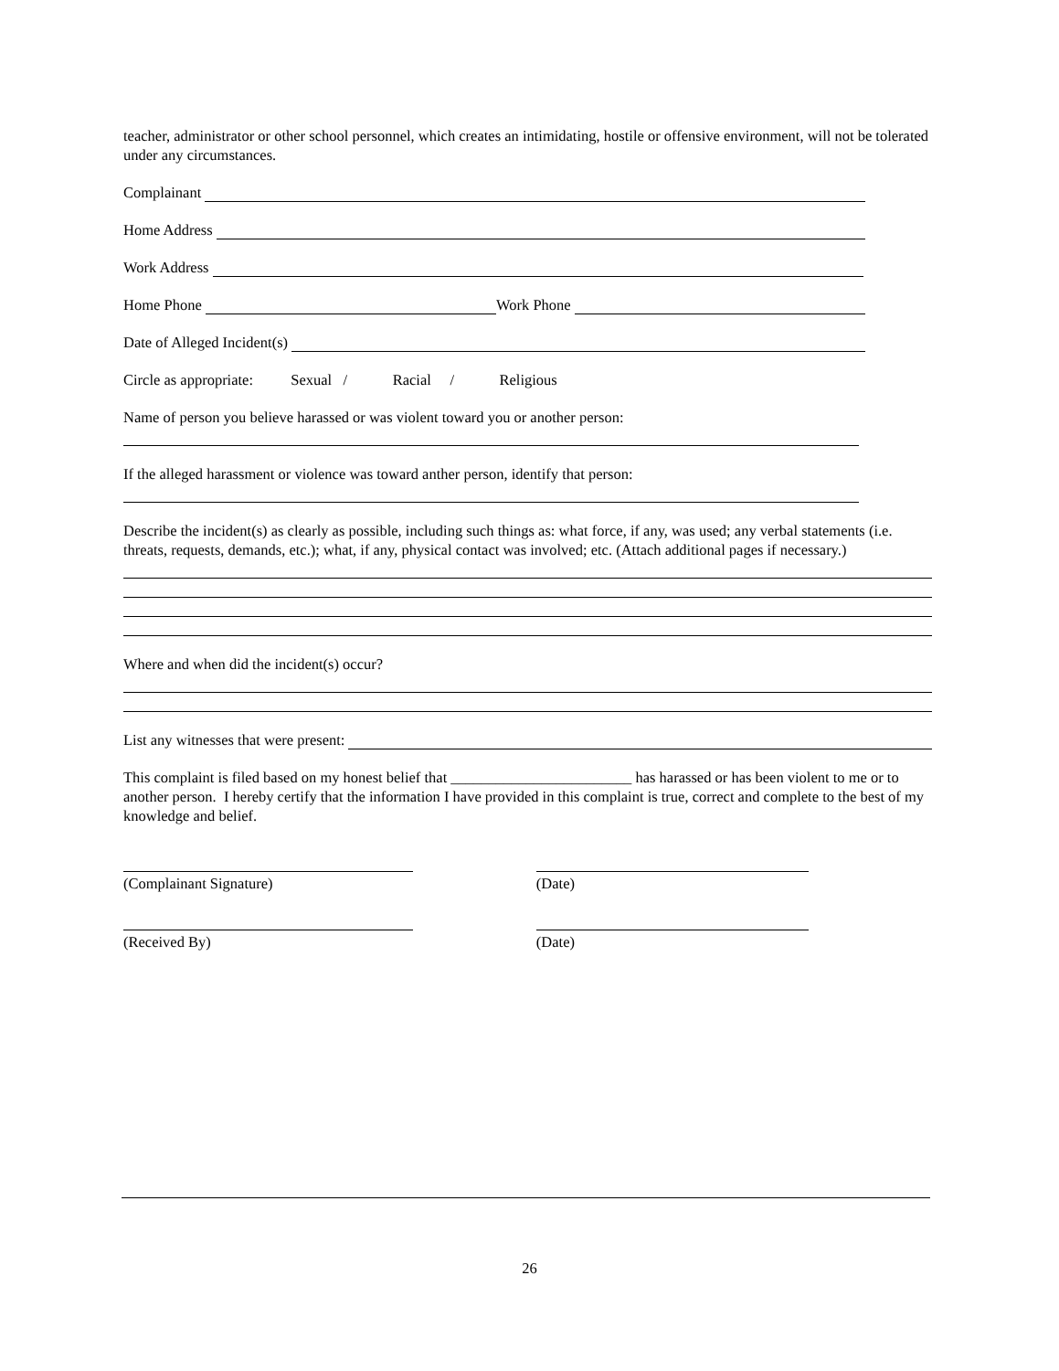teacher, administrator or other school personnel, which creates an intimidating, hostile or offensive environment, will not be tolerated under any circumstances.
Complainant
Home Address
Work Address
Home Phone Work Phone
Date of Alleged Incident(s)
Circle as appropriate: Sexual / Racial / Religious
Name of person you believe harassed or was violent toward you or another person:
If the alleged harassment or violence was toward anther person, identify that person:
Describe the incident(s) as clearly as possible, including such things as: what force, if any, was used; any verbal statements (i.e. threats, requests, demands, etc.); what, if any, physical contact was involved; etc. (Attach additional pages if necessary.)
Where and when did the incident(s) occur?
List any witnesses that were present:
This complaint is filed based on my honest belief that ________________________ has harassed or has been violent to me or to another person. I hereby certify that the information I have provided in this complaint is true, correct and complete to the best of my knowledge and belief.
(Complainant Signature) (Date)
(Received By) (Date)
26